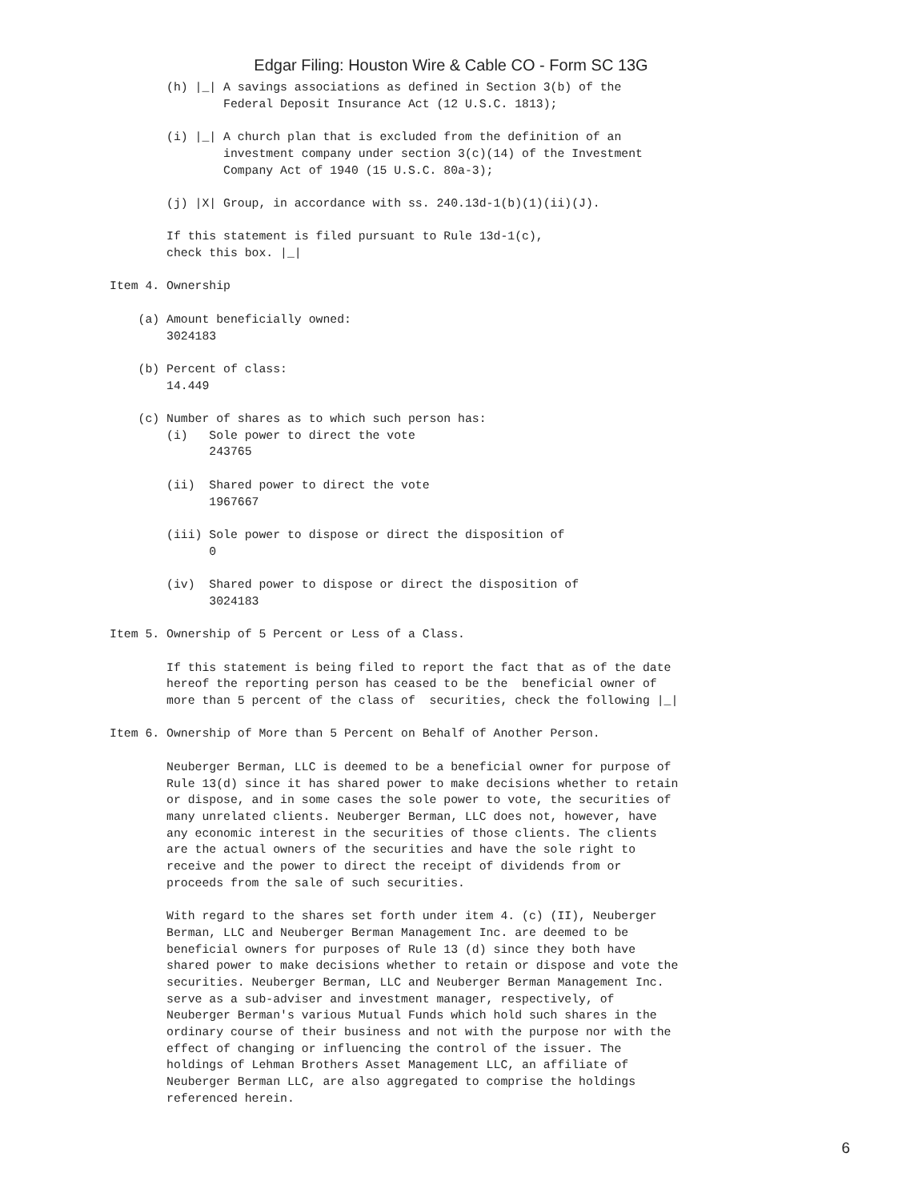Edgar Filing: Houston Wire & Cable CO - Form SC 13G
        (h) |_| A savings associations as defined in Section 3(b) of the
                Federal Deposit Insurance Act (12 U.S.C. 1813);

        (i) |_| A church plan that is excluded from the definition of an
                investment company under section 3(c)(14) of the Investment
                Company Act of 1940 (15 U.S.C. 80a-3);

        (j) |X| Group, in accordance with ss. 240.13d-1(b)(1)(ii)(J).

        If this statement is filed pursuant to Rule 13d-1(c),
        check this box. |_|

Item 4. Ownership

    (a) Amount beneficially owned:
        3024183

    (b) Percent of class:
        14.449

    (c) Number of shares as to which such person has:
        (i)   Sole power to direct the vote
              243765

        (ii)  Shared power to direct the vote
              1967667

        (iii) Sole power to dispose or direct the disposition of
              0

        (iv)  Shared power to dispose or direct the disposition of
              3024183

Item 5. Ownership of 5 Percent or Less of a Class.

        If this statement is being filed to report the fact that as of the date
        hereof the reporting person has ceased to be the  beneficial owner of
        more than 5 percent of the class of  securities, check the following |_|

Item 6. Ownership of More than 5 Percent on Behalf of Another Person.

        Neuberger Berman, LLC is deemed to be a beneficial owner for purpose of
        Rule 13(d) since it has shared power to make decisions whether to retain
        or dispose, and in some cases the sole power to vote, the securities of
        many unrelated clients. Neuberger Berman, LLC does not, however, have
        any economic interest in the securities of those clients. The clients
        are the actual owners of the securities and have the sole right to
        receive and the power to direct the receipt of dividends from or
        proceeds from the sale of such securities.

        With regard to the shares set forth under item 4. (c) (II), Neuberger
        Berman, LLC and Neuberger Berman Management Inc. are deemed to be
        beneficial owners for purposes of Rule 13 (d) since they both have
        shared power to make decisions whether to retain or dispose and vote the
        securities. Neuberger Berman, LLC and Neuberger Berman Management Inc.
        serve as a sub-adviser and investment manager, respectively, of
        Neuberger Berman's various Mutual Funds which hold such shares in the
        ordinary course of their business and not with the purpose nor with the
        effect of changing or influencing the control of the issuer. The
        holdings of Lehman Brothers Asset Management LLC, an affiliate of
        Neuberger Berman LLC, are also aggregated to comprise the holdings
        referenced herein.
6